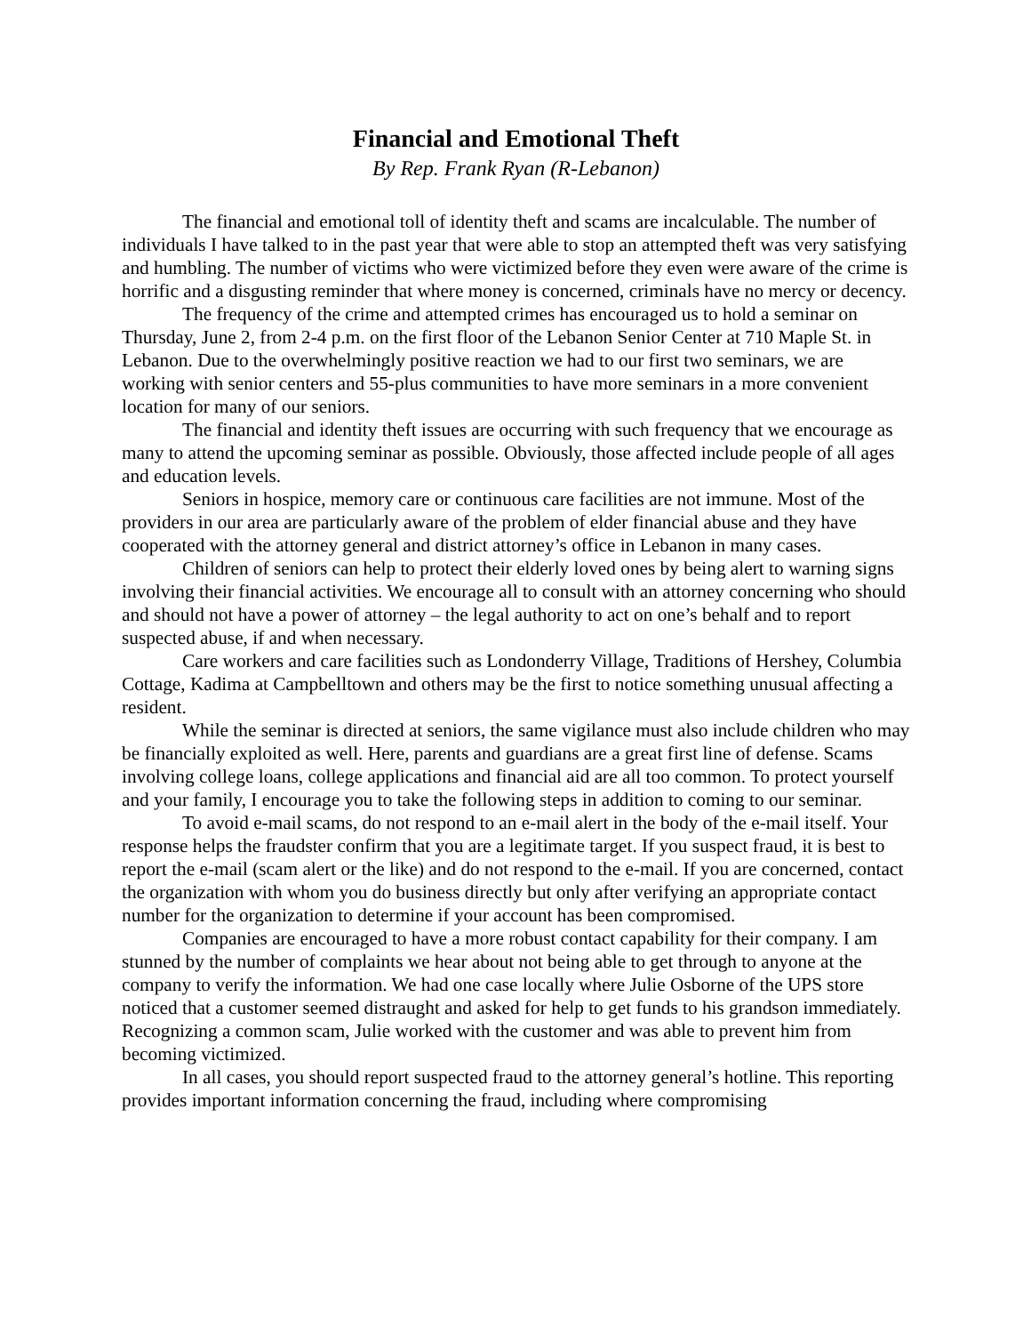Financial and Emotional Theft
By Rep. Frank Ryan (R-Lebanon)
The financial and emotional toll of identity theft and scams are incalculable. The number of individuals I have talked to in the past year that were able to stop an attempted theft was very satisfying and humbling. The number of victims who were victimized before they even were aware of the crime is horrific and a disgusting reminder that where money is concerned, criminals have no mercy or decency.
The frequency of the crime and attempted crimes has encouraged us to hold a seminar on Thursday, June 2, from 2-4 p.m. on the first floor of the Lebanon Senior Center at 710 Maple St. in Lebanon. Due to the overwhelmingly positive reaction we had to our first two seminars, we are working with senior centers and 55-plus communities to have more seminars in a more convenient location for many of our seniors.
The financial and identity theft issues are occurring with such frequency that we encourage as many to attend the upcoming seminar as possible. Obviously, those affected include people of all ages and education levels.
Seniors in hospice, memory care or continuous care facilities are not immune. Most of the providers in our area are particularly aware of the problem of elder financial abuse and they have cooperated with the attorney general and district attorney’s office in Lebanon in many cases.
Children of seniors can help to protect their elderly loved ones by being alert to warning signs involving their financial activities. We encourage all to consult with an attorney concerning who should and should not have a power of attorney – the legal authority to act on one’s behalf and to report suspected abuse, if and when necessary.
Care workers and care facilities such as Londonderry Village, Traditions of Hershey, Columbia Cottage, Kadima at Campbelltown and others may be the first to notice something unusual affecting a resident.
While the seminar is directed at seniors, the same vigilance must also include children who may be financially exploited as well. Here, parents and guardians are a great first line of defense. Scams involving college loans, college applications and financial aid are all too common. To protect yourself and your family, I encourage you to take the following steps in addition to coming to our seminar.
To avoid e-mail scams, do not respond to an e-mail alert in the body of the e-mail itself. Your response helps the fraudster confirm that you are a legitimate target. If you suspect fraud, it is best to report the e-mail (scam alert or the like) and do not respond to the e-mail. If you are concerned, contact the organization with whom you do business directly but only after verifying an appropriate contact number for the organization to determine if your account has been compromised.
Companies are encouraged to have a more robust contact capability for their company. I am stunned by the number of complaints we hear about not being able to get through to anyone at the company to verify the information. We had one case locally where Julie Osborne of the UPS store noticed that a customer seemed distraught and asked for help to get funds to his grandson immediately. Recognizing a common scam, Julie worked with the customer and was able to prevent him from becoming victimized.
In all cases, you should report suspected fraud to the attorney general’s hotline. This reporting provides important information concerning the fraud, including where compromising